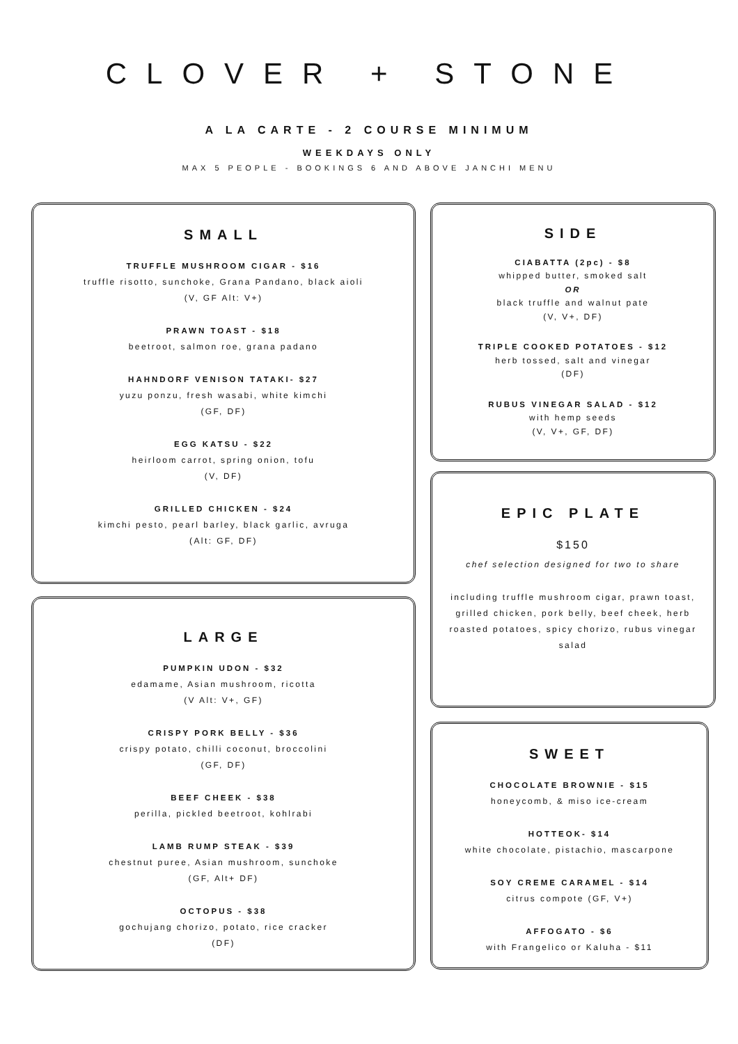CLOVER + STONE
A LA CARTE - 2 COURSE MINIMUM
WEEKDAYS ONLY
MAX 5 PEOPLE - BOOKINGS 6 AND ABOVE JANCHI MENU
SMALL
TRUFFLE MUSHROOM CIGAR - $16
truffle risotto, sunchoke, Grana Pandano, black aioli
(V, GF Alt: V+)
PRAWN TOAST - $18
beetroot, salmon roe, grana padano
HAHNDORF VENISON TATAKI- $27
yuzu ponzu, fresh wasabi, white kimchi
(GF, DF)
EGG KATSU - $22
heirloom carrot, spring onion, tofu
(V, DF)
GRILLED CHICKEN - $24
kimchi pesto, pearl barley, black garlic, avruga
(Alt: GF, DF)
LARGE
PUMPKIN UDON - $32
edamame, Asian mushroom, ricotta
(V Alt: V+, GF)
CRISPY PORK BELLY - $36
crispy potato, chilli coconut, broccolini
(GF, DF)
BEEF CHEEK - $38
perilla, pickled beetroot, kohlrabi
LAMB RUMP STEAK - $39
chestnut puree, Asian mushroom, sunchoke
(GF, Alt+ DF)
OCTOPUS - $38
gochujang chorizo, potato, rice cracker
(DF)
SIDE
CIABATTA (2pc) - $8
whipped butter, smoked salt
OR
black truffle and walnut pate
(V, V+, DF)
TRIPLE COOKED POTATOES - $12
herb tossed, salt and vinegar
(DF)
RUBUS VINEGAR SALAD - $12
with hemp seeds
(V, V+, GF, DF)
EPIC PLATE
$150
chef selection designed for two to share
including truffle mushroom cigar, prawn toast, grilled chicken, pork belly, beef cheek, herb roasted potatoes, spicy chorizo, rubus vinegar salad
SWEET
CHOCOLATE BROWNIE - $15
honeycomb, & miso ice-cream
HOTTEOK- $14
white chocolate, pistachio, mascarpone
SOY CREME CARAMEL - $14
citrus compote (GF, V+)
AFFOGATO - $6
with Frangelico or Kaluha - $11